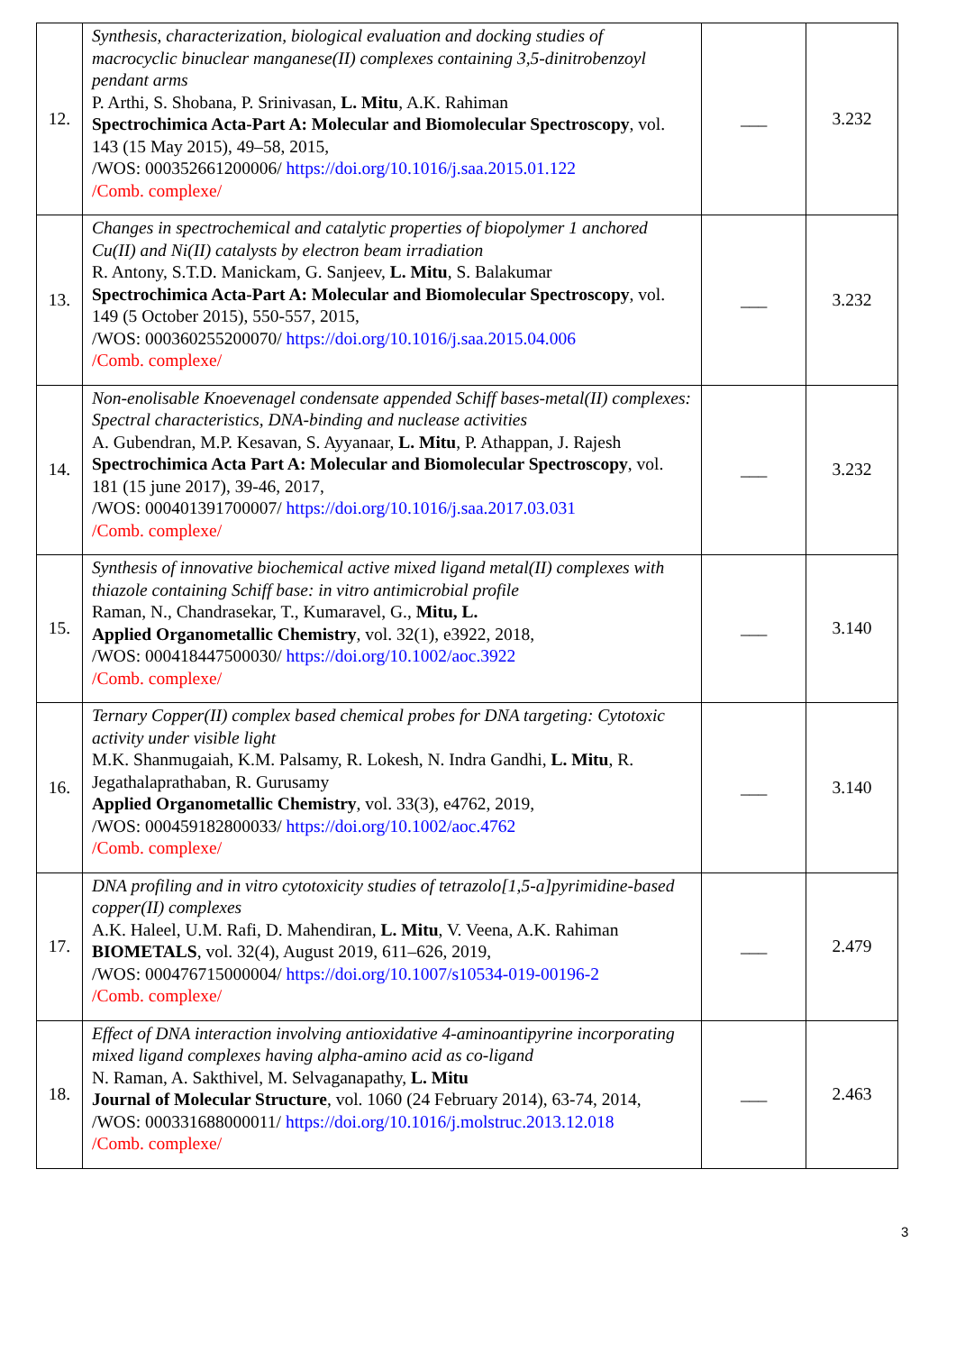| 12. | Synthesis, characterization, biological evaluation and docking studies of macrocyclic binuclear manganese(II) complexes containing 3,5-dinitrobenzoyl pendant arms P. Arthi, S. Shobana, P. Srinivasan, L. Mitu , A.K. Rahiman Spectrochimica Acta-Part A: Molecular and Biomolecular Spectroscopy , vol. 143 (15 May 2015), 49–58, 2015, /WOS: 000352661200006/ https://doi.org/10.1016/j.saa.2015.01.122 /Comb. complexe/ | ___ | 3.232 |
| 13. | Changes in spectrochemical and catalytic properties of biopolymer 1 anchored Cu(II) and Ni(II) catalysts by electron beam irradiation R. Antony, S.T.D. Manickam, G. Sanjeev, L. Mitu , S. Balakumar Spectrochimica Acta-Part A: Molecular and Biomolecular Spectroscopy , vol. 149 (5 October 2015), 550-557, 2015, /WOS: 000360255200070/ https://doi.org/10.1016/j.saa.2015.04.006 /Comb. complexe/ | ___ | 3.232 |
| 14. | Non-enolisable Knoevenagel condensate appended Schiff bases-metal(II) complexes: Spectral characteristics, DNA-binding and nuclease activities A. Gubendran, M.P. Kesavan, S. Ayyanaar, L. Mitu , P. Athappan, J. Rajesh Spectrochimica Acta Part A: Molecular and Biomolecular Spectroscopy , vol. 181 (15 june 2017), 39-46, 2017, /WOS: 000401391700007/ https://doi.org/10.1016/j.saa.2017.03.031 /Comb. complexe/ | ___ | 3.232 |
| 15. | Synthesis of innovative biochemical active mixed ligand metal(II) complexes with thiazole containing Schiff base: in vitro antimicrobial profile Raman, N., Chandrasekar, T., Kumaravel, G., Mitu, L. Applied Organometallic Chemistry , vol. 32(1), e3922, 2018, /WOS: 000418447500030/ https://doi.org/10.1002/aoc.3922 /Comb. complexe/ | ___ | 3.140 |
| 16. | Ternary Copper(II) complex based chemical probes for DNA targeting: Cytotoxic activity under visible light M.K. Shanmugaiah, K.M. Palsamy, R. Lokesh, N. Indra Gandhi, L. Mitu , R. Jegathalaprathaban, R. Gurusamy Applied Organometallic Chemistry , vol. 33(3), e4762, 2019, /WOS: 000459182800033/ https://doi.org/10.1002/aoc.4762 /Comb. complexe/ | ___ | 3.140 |
| 17. | DNA profiling and in vitro cytotoxicity studies of tetrazolo[1,5-a]pyrimidine-based copper(II) complexes A.K. Haleel, U.M. Rafi, D. Mahendiran, L. Mitu , V. Veena, A.K. Rahiman BIOMETALS , vol. 32(4), August 2019, 611–626, 2019, /WOS: 000476715000004/ https://doi.org/10.1007/s10534-019-00196-2 /Comb. complexe/ | ___ | 2.479 |
| 18. | Effect of DNA interaction involving antioxidative 4-aminoantipyrine incorporating mixed ligand complexes having alpha-amino acid as co-ligand N. Raman, A. Sakthivel, M. Selvaganapathy, L. Mitu Journal of Molecular Structure , vol. 1060 (24 February 2014), 63-74, 2014, /WOS: 000331688000011/ https://doi.org/10.1016/j.molstruc.2013.12.018 /Comb. complexe/ | ___ | 2.463 |
3